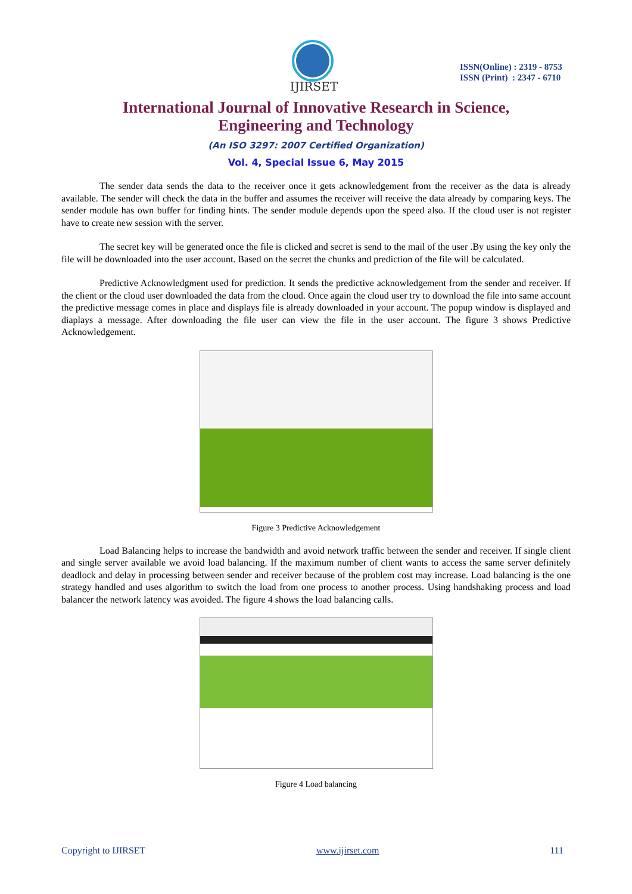IJIRSET
ISSN(Online) : 2319 - 8753
ISSN (Print) : 2347 - 6710
International Journal of Innovative Research in Science,
Engineering and Technology
(An ISO 3297: 2007 Certified Organization)
Vol. 4, Special Issue 6, May 2015
The sender data sends the data to the receiver once it gets acknowledgement from the receiver as the data is already available. The sender will check the data in the buffer and assumes the receiver will receive the data already by comparing keys. The sender module has own buffer for finding hints. The sender module depends upon the speed also. If the cloud user is not register have to create new session with the server.
The secret key will be generated once the file is clicked and secret is send to the mail of the user .By using the key only the file will be downloaded into the user account. Based on the secret the chunks and prediction of the file will be calculated.
Predictive Acknowledgment used for prediction. It sends the predictive acknowledgement from the sender and receiver. If the client or the cloud user downloaded the data from the cloud. Once again the cloud user try to download the file into same account the predictive message comes in place and displays file is already downloaded in your account. The popup window is displayed and diaplays a message. After downloading the file user can view the file in the user account. The figure 3 shows Predictive Acknowledgement.
Figure 3 Predictive Acknowledgement
Load Balancing helps to increase the bandwidth and avoid network traffic between the sender and receiver. If single client and single server available we avoid load balancing. If the maximum number of client wants to access the same server definitely deadlock and delay in processing between sender and receiver because of the problem cost may increase. Load balancing is the one strategy handled and uses algorithm to switch the load from one process to another process. Using handshaking process and load balancer the network latency was avoided. The figure 4 shows the load balancing calls.
Figure 4 Load balancing
Copyright to IJIRSET www.ijirset.com 111